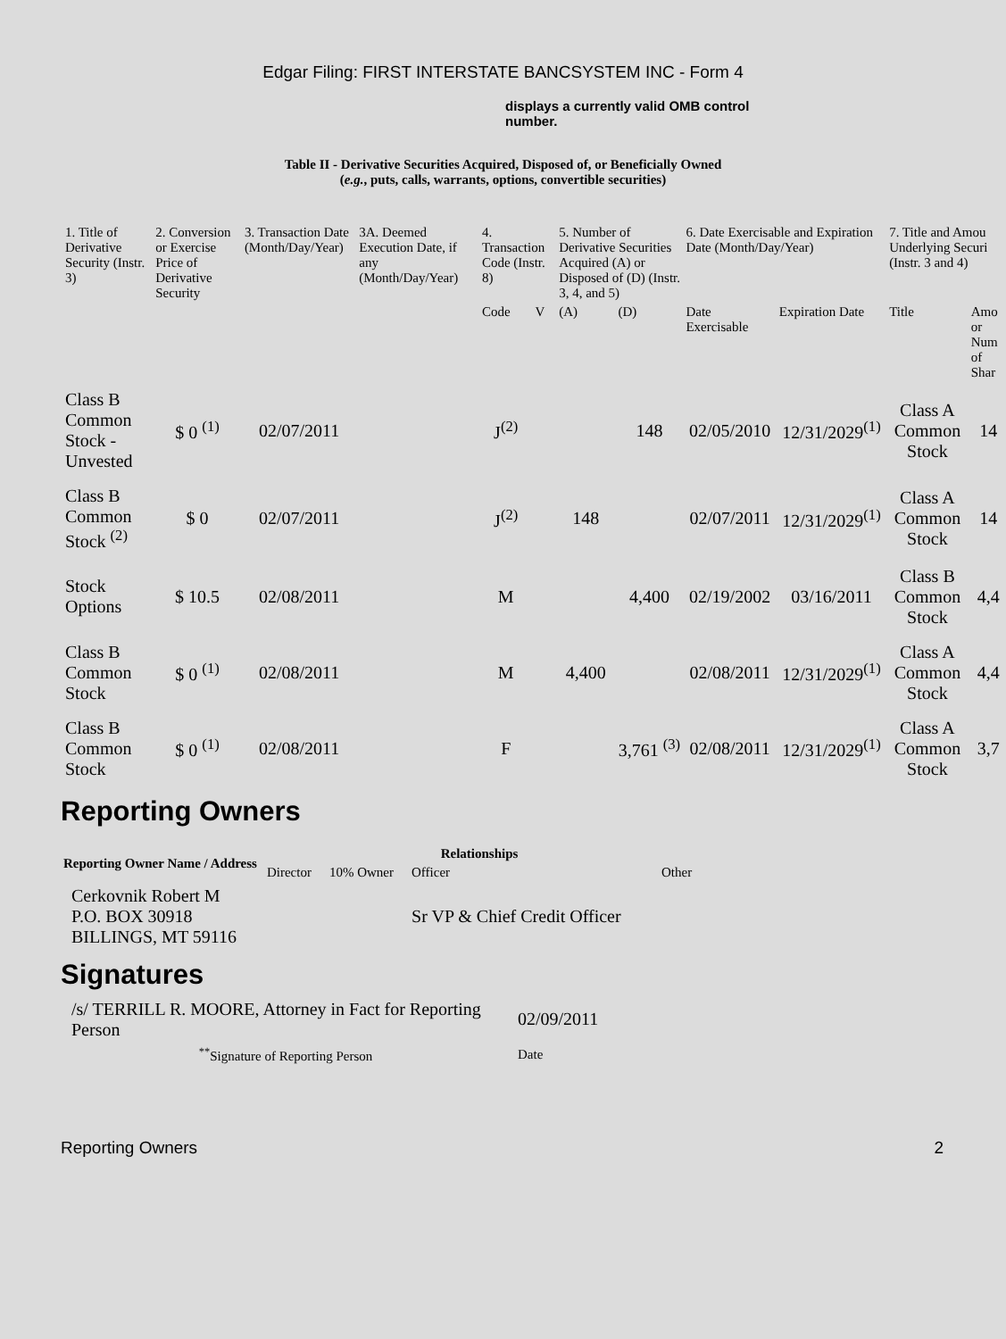Edgar Filing: FIRST INTERSTATE BANCSYSTEM INC - Form 4
displays a currently valid OMB control number.
Table II - Derivative Securities Acquired, Disposed of, or Beneficially Owned
(e.g., puts, calls, warrants, options, convertible securities)
| 1. Title of Derivative Security (Instr. 3) | 2. Conversion or Exercise Price of Derivative Security | 3. Transaction Date (Month/Day/Year) | 3A. Deemed Execution Date, if any (Month/Day/Year) | 4. Transaction Code (Instr. 8) | | 5. Number of Derivative Securities Acquired (A) or Disposed of (D) (Instr. 3, 4, and 5) | | 6. Date Exercisable and Expiration Date (Month/Day/Year) | | 7. Title and Amou Underlying Securi (Instr. 3 and 4) | |
| --- | --- | --- | --- | --- | --- | --- | --- | --- | --- | --- | --- |
| | | | | Code | V | (A) | (D) | Date Exercisable | Expiration Date | Title | Amo or Num of Shar |
| Class B Common Stock - Unvested | $ 0 <sup>(1)</sup> | 02/07/2011 | | J<sup>(2)</sup> | | | 148 | 02/05/2010 | 12/31/2029<sup>(1)</sup> | Class A Common Stock | 14 |
| Class B Common Stock <sup>(2)</sup> | $ 0 | 02/07/2011 | | J<sup>(2)</sup> | | 148 | | 02/07/2011 | 12/31/2029<sup>(1)</sup> | Class A Common Stock | 14 |
| Stock Options | $ 10.5 | 02/08/2011 | | M | | | 4,400 | 02/19/2002 | 03/16/2011 | Class B Common Stock | 4,4 |
| Class B Common Stock | $ 0 <sup>(1)</sup> | 02/08/2011 | | M | | 4,400 | | 02/08/2011 | 12/31/2029<sup>(1)</sup> | Class A Common Stock | 4,4 |
| Class B Common Stock | $ 0 <sup>(1)</sup> | 02/08/2011 | | F | | | 3,761 <sup>(3)</sup> | 02/08/2011 | 12/31/2029<sup>(1)</sup> | Class A Common Stock | 3,7 |
Reporting Owners
| Reporting Owner Name / Address | Relationships | | | |
| --- | --- | --- | --- | --- |
| | Director | 10% Owner | Officer | Other |
| Cerkovnik Robert M P.O. BOX 30918 BILLINGS, MT 59116 | | | Sr VP & Chief Credit Officer | |
Signatures
| /s/ TERRILL R. MOORE, Attorney in Fact for Reporting Person | 02/09/2011 |
| <sup>**</sup> Signature of Reporting Person | Date |
Reporting Owners 2